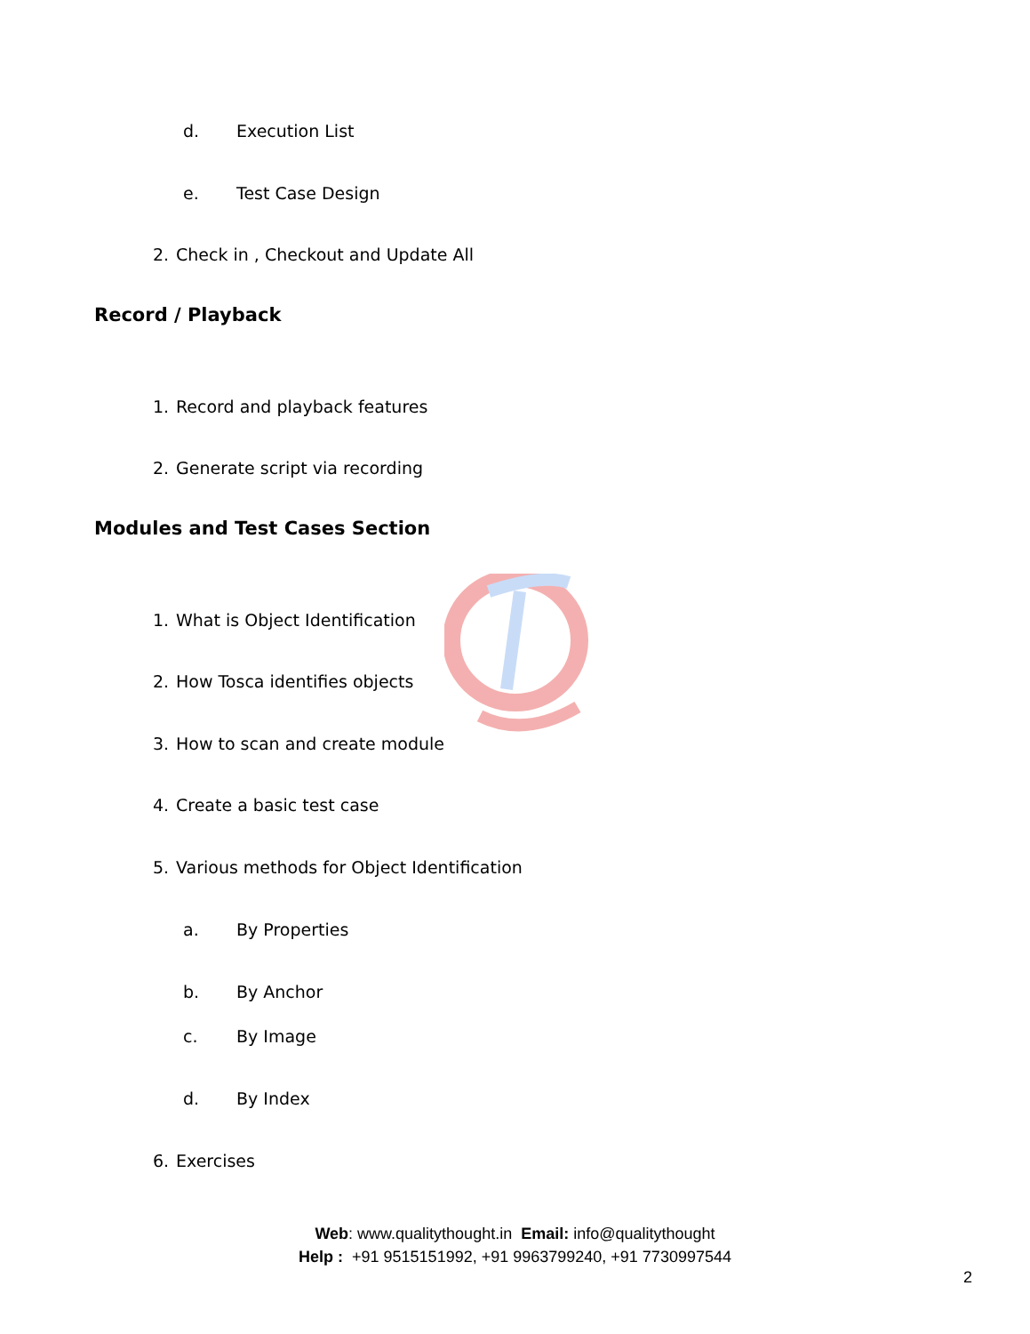d. Execution List
e. Test Case Design
2. Check in , Checkout and Update All
Record / Playback
1. Record and playback features
2. Generate script via recording
Modules and Test Cases Section
1. What is Object Identification
2. How Tosca identifies objects
3. How to scan and create module
4. Create a basic test case
5. Various methods for Object Identification
a. By Properties
b. By Anchor
c. By Image
d. By Index
6. Exercises
Web: www.qualitythought.in Email: info@qualitythought
Help : +91 9515151992, +91 9963799240, +91 7730997544
2